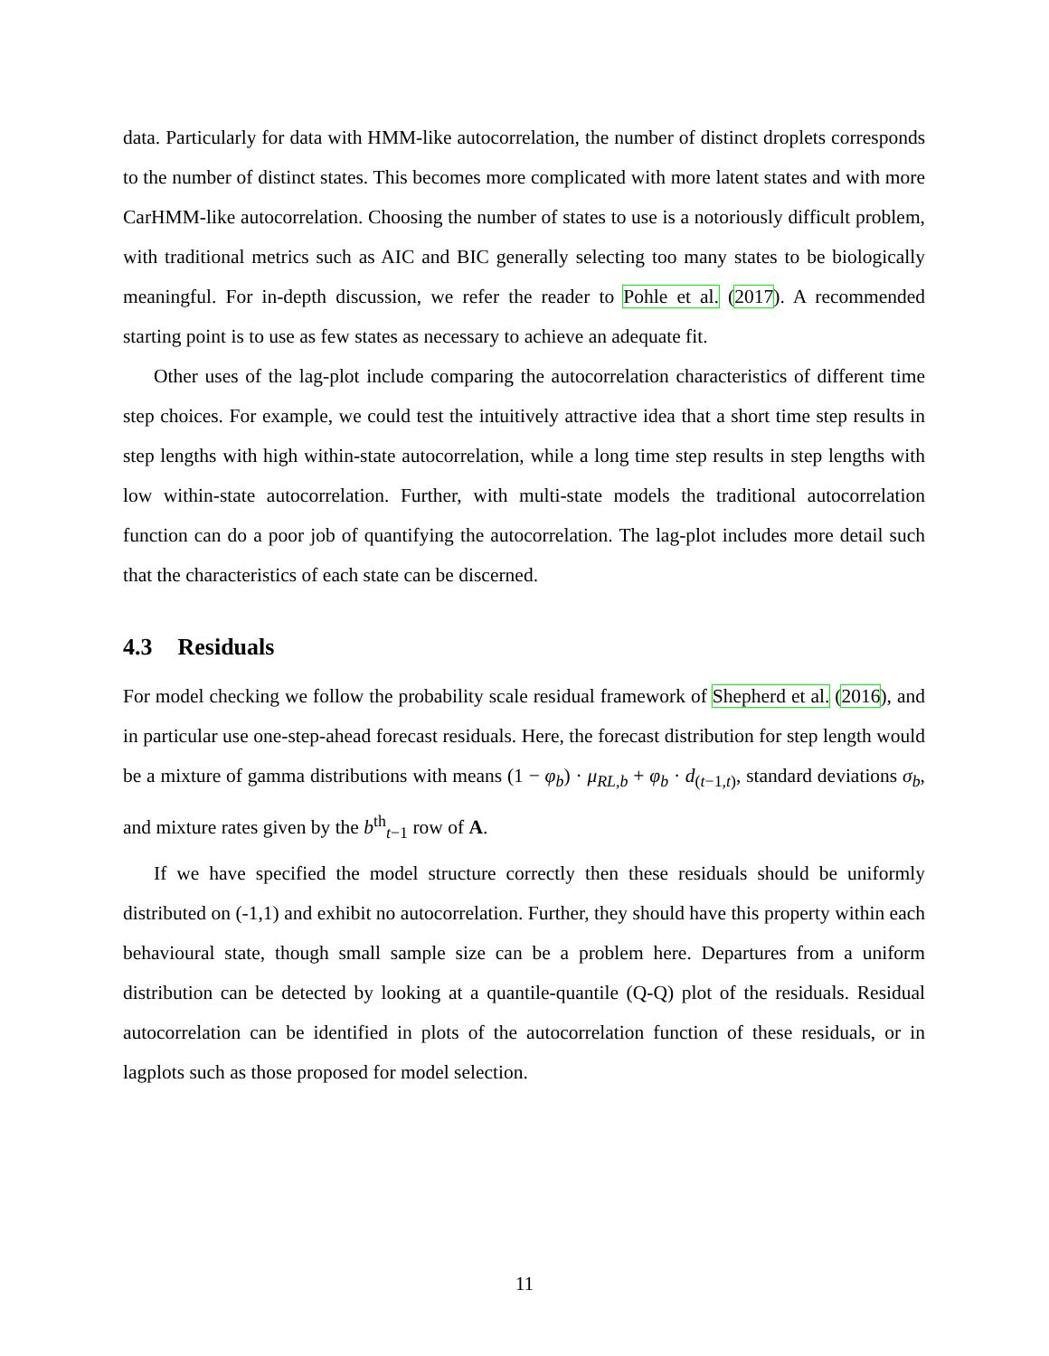data. Particularly for data with HMM-like autocorrelation, the number of distinct droplets corresponds to the number of distinct states. This becomes more complicated with more latent states and with more CarHMM-like autocorrelation. Choosing the number of states to use is a notoriously difficult problem, with traditional metrics such as AIC and BIC generally selecting too many states to be biologically meaningful. For in-depth discussion, we refer the reader to Pohle et al. (2017). A recommended starting point is to use as few states as necessary to achieve an adequate fit.
Other uses of the lag-plot include comparing the autocorrelation characteristics of different time step choices. For example, we could test the intuitively attractive idea that a short time step results in step lengths with high within-state autocorrelation, while a long time step results in step lengths with low within-state autocorrelation. Further, with multi-state models the traditional autocorrelation function can do a poor job of quantifying the autocorrelation. The lag-plot includes more detail such that the characteristics of each state can be discerned.
4.3 Residuals
For model checking we follow the probability scale residual framework of Shepherd et al. (2016), and in particular use one-step-ahead forecast residuals. Here, the forecast distribution for step length would be a mixture of gamma distributions with means (1 − φ<sub>b</sub>) · μ<sub>RL,b</sub> + φ<sub>b</sub> · d<sub>(t−1,t)</sub>, standard deviations σ<sub>b</sub>, and mixture rates given by the b<sup>th</sup><sub>t−1</sub> row of A.
If we have specified the model structure correctly then these residuals should be uniformly distributed on (-1,1) and exhibit no autocorrelation. Further, they should have this property within each behavioural state, though small sample size can be a problem here. Departures from a uniform distribution can be detected by looking at a quantile-quantile (Q-Q) plot of the residuals. Residual autocorrelation can be identified in plots of the autocorrelation function of these residuals, or in lagplots such as those proposed for model selection.
11